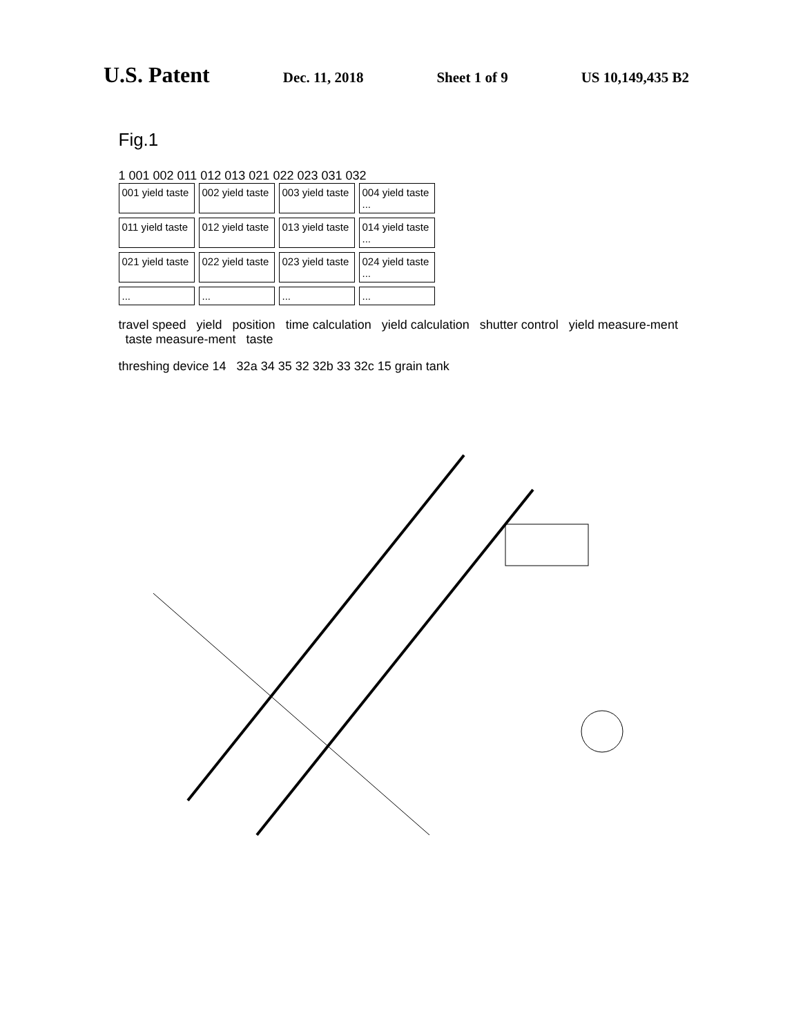U.S. Patent Dec. 11, 2018 Sheet 1 of 9 US 10,149,435 B2
Fig.1
1 001 002 011 012 013 021 022 023 031 032
001 yield taste
002 yield taste
003 yield taste
004 yield taste ...
011 yield taste
012 yield taste
013 yield taste
014 yield taste ...
021 yield taste
022 yield taste
023 yield taste
024 yield taste ...
...
...
...
...
travel speed yield position time calculation yield calculation shutter control yield measure-ment taste measure-ment taste
threshing device 14 32a 34 35 32 32b 33 32c 15 grain tank